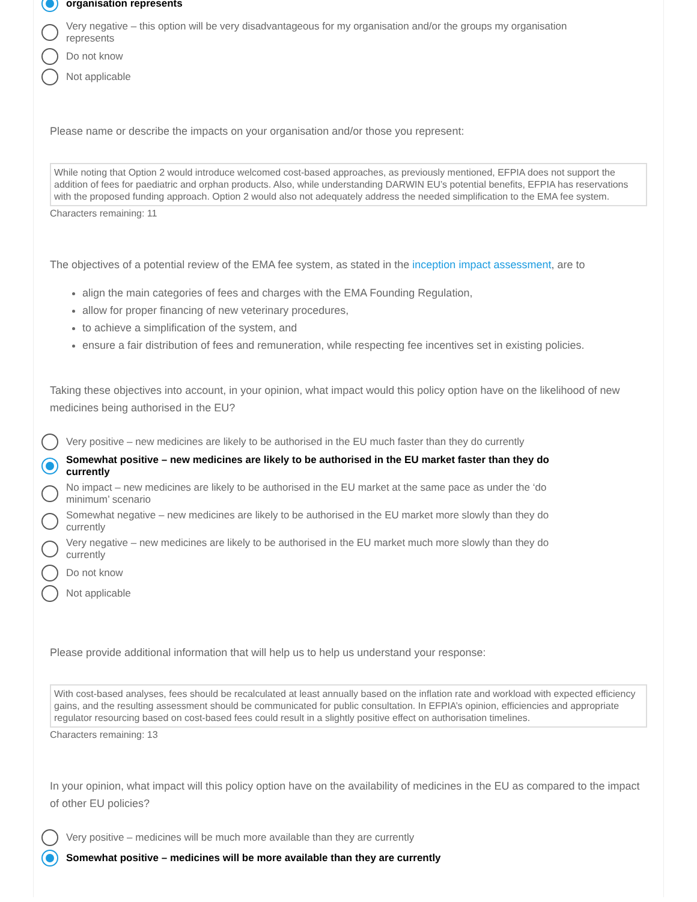organisation represents
Very negative – this option will be very disadvantageous for my organisation and/or the groups my organisation represents
Do not know
Not applicable
Please name or describe the impacts on your organisation and/or those you represent:
While noting that Option 2 would introduce welcomed cost-based approaches, as previously mentioned, EFPIA does not support the addition of fees for paediatric and orphan products. Also, while understanding DARWIN EU’s potential benefits, EFPIA has reservations with the proposed funding approach. Option 2 would also not adequately address the needed simplification to the EMA fee system.
Characters remaining: 11
The objectives of a potential review of the EMA fee system, as stated in the inception impact assessment, are to
align the main categories of fees and charges with the EMA Founding Regulation,
allow for proper financing of new veterinary procedures,
to achieve a simplification of the system, and
ensure a fair distribution of fees and remuneration, while respecting fee incentives set in existing policies.
Taking these objectives into account, in your opinion, what impact would this policy option have on the likelihood of new medicines being authorised in the EU?
Very positive – new medicines are likely to be authorised in the EU much faster than they do currently
Somewhat positive – new medicines are likely to be authorised in the EU market faster than they do currently
No impact – new medicines are likely to be authorised in the EU market at the same pace as under the ‘do minimum’ scenario
Somewhat negative – new medicines are likely to be authorised in the EU market more slowly than they do currently
Very negative – new medicines are likely to be authorised in the EU market much more slowly than they do currently
Do not know
Not applicable
Please provide additional information that will help us to help us understand your response:
With cost-based analyses, fees should be recalculated at least annually based on the inflation rate and workload with expected efficiency gains, and the resulting assessment should be communicated for public consultation. In EFPIA’s opinion, efficiencies and appropriate regulator resourcing based on cost-based fees could result in a slightly positive effect on authorisation timelines.
Characters remaining: 13
In your opinion, what impact will this policy option have on the availability of medicines in the EU as compared to the impact of other EU policies?
Very positive – medicines will be much more available than they are currently
Somewhat positive – medicines will be more available than they are currently